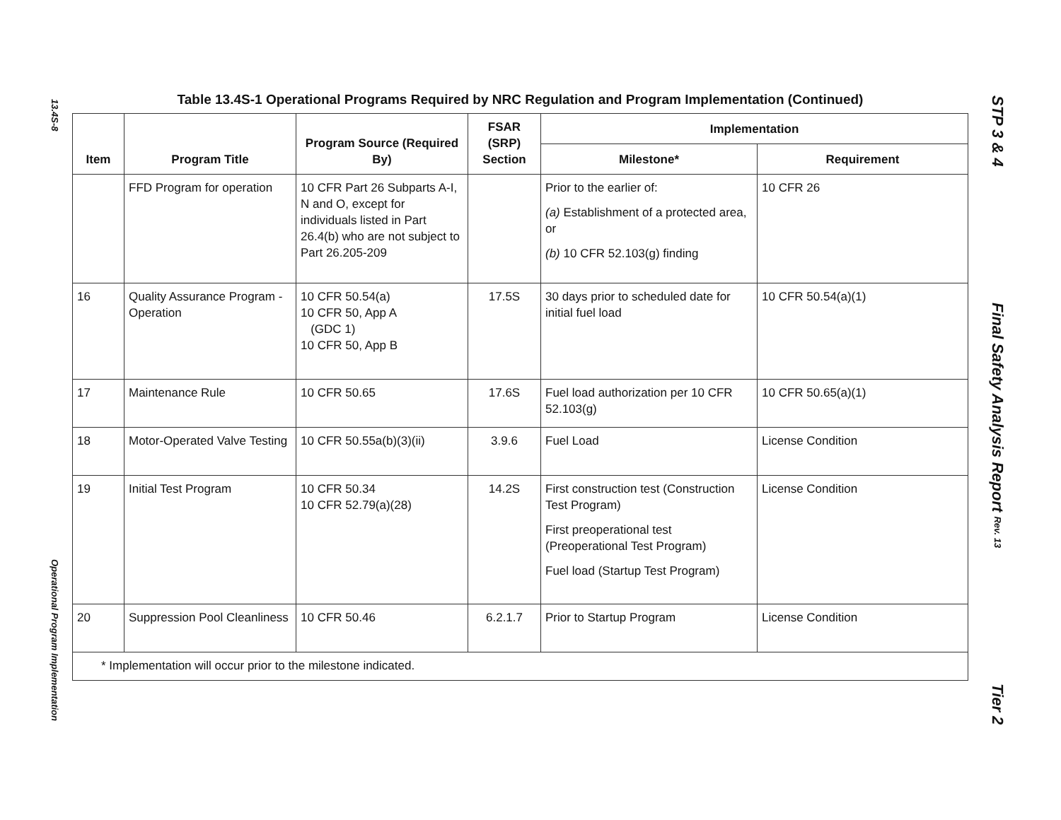13.4S-8
Operational Program Implementation
Table 13.4S-1 Operational Programs Required by NRC Regulation and Program Implementation (Continued)
| Item | Program Title | Program Source (Required By) | FSAR (SRP) Section | Implementation | |
| --- | --- | --- | --- | --- | --- |
| | | | | Milestone* | Requirement |
| | FFD Program for operation | 10 CFR Part 26 Subparts A-I, N and O, except for individuals listed in Part 26.4(b) who are not subject to Part 26.205-209 | | Prior to the earlier of: (a) Establishment of a protected area, or (b) 10 CFR 52.103(g) finding | 10 CFR 26 |
| 16 | Quality Assurance Program - Operation | 10 CFR 50.54(a) 10 CFR 50, App A (GDC 1) 10 CFR 50, App B | 17.5S | 30 days prior to scheduled date for initial fuel load | 10 CFR 50.54(a)(1) |
| 17 | Maintenance Rule | 10 CFR 50.65 | 17.6S | Fuel load authorization per 10 CFR 52.103(g) | 10 CFR 50.65(a)(1) |
| 18 | Motor-Operated Valve Testing | 10 CFR 50.55a(b)(3)(ii) | 3.9.6 | Fuel Load | License Condition |
| 19 | Initial Test Program | 10 CFR 50.34 10 CFR 52.79(a)(28) | 14.2S | First construction test (Construction Test Program) First preoperational test (Preoperational Test Program) Fuel load (Startup Test Program) | License Condition |
| 20 | Suppression Pool Cleanliness | 10 CFR 50.46 | 6.2.1.7 | Prior to Startup Program | License Condition |
| * Implementation will occur prior to the milestone indicated. | | | | | |
STP 3 & 4
Final Safety Analysis Report Rev. 13
Tier 2